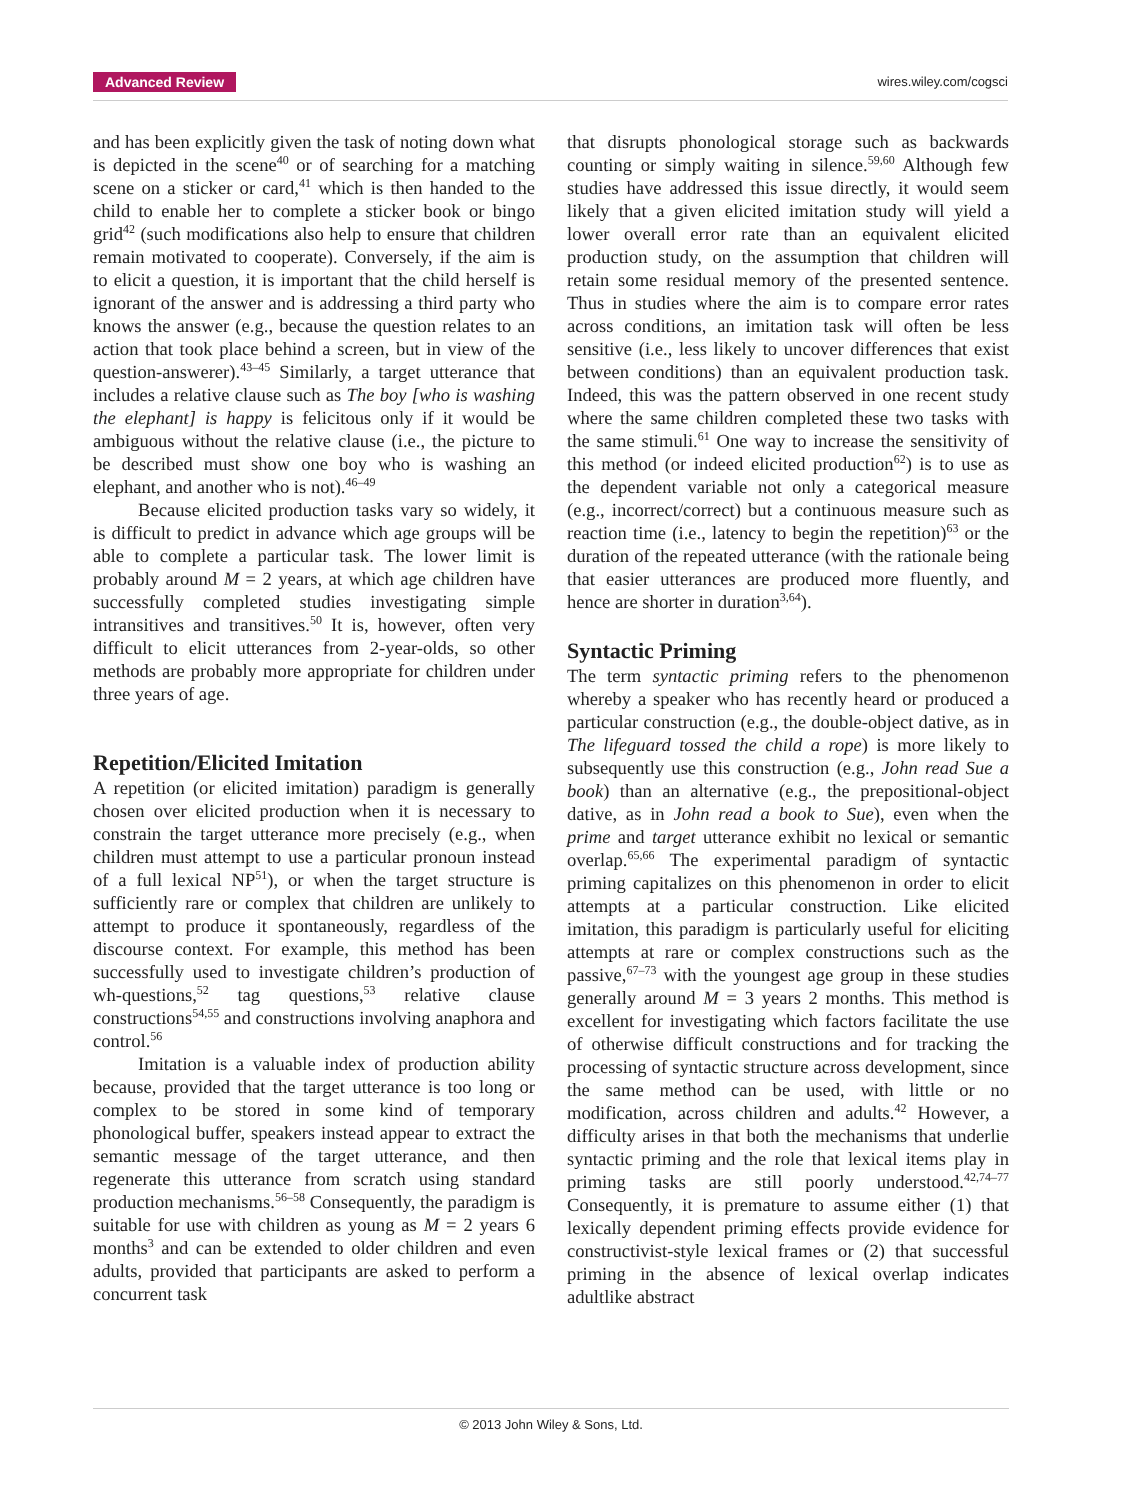Advanced Review wires.wiley.com/cogsci
and has been explicitly given the task of noting down what is depicted in the scene<sup>40</sup> or of searching for a matching scene on a sticker or card,<sup>41</sup> which is then handed to the child to enable her to complete a sticker book or bingo grid<sup>42</sup> (such modifications also help to ensure that children remain motivated to cooperate). Conversely, if the aim is to elicit a question, it is important that the child herself is ignorant of the answer and is addressing a third party who knows the answer (e.g., because the question relates to an action that took place behind a screen, but in view of the question-answerer).<sup>43–45</sup> Similarly, a target utterance that includes a relative clause such as The boy [who is washing the elephant] is happy is felicitous only if it would be ambiguous without the relative clause (i.e., the picture to be described must show one boy who is washing an elephant, and another who is not).<sup>46–49</sup>
Because elicited production tasks vary so widely, it is difficult to predict in advance which age groups will be able to complete a particular task. The lower limit is probably around M = 2 years, at which age children have successfully completed studies investigating simple intransitives and transitives.<sup>50</sup> It is, however, often very difficult to elicit utterances from 2-year-olds, so other methods are probably more appropriate for children under three years of age.
Repetition/Elicited Imitation
A repetition (or elicited imitation) paradigm is generally chosen over elicited production when it is necessary to constrain the target utterance more precisely (e.g., when children must attempt to use a particular pronoun instead of a full lexical NP<sup>51</sup>), or when the target structure is sufficiently rare or complex that children are unlikely to attempt to produce it spontaneously, regardless of the discourse context. For example, this method has been successfully used to investigate children’s production of wh-questions,<sup>52</sup> tag questions,<sup>53</sup> relative clause constructions<sup>54,55</sup> and constructions involving anaphora and control.<sup>56</sup>
Imitation is a valuable index of production ability because, provided that the target utterance is too long or complex to be stored in some kind of temporary phonological buffer, speakers instead appear to extract the semantic message of the target utterance, and then regenerate this utterance from scratch using standard production mechanisms.<sup>56–58</sup> Consequently, the paradigm is suitable for use with children as young as M = 2 years 6 months<sup>3</sup> and can be extended to older children and even adults, provided that participants are asked to perform a concurrent task
that disrupts phonological storage such as backwards counting or simply waiting in silence.<sup>59,60</sup> Although few studies have addressed this issue directly, it would seem likely that a given elicited imitation study will yield a lower overall error rate than an equivalent elicited production study, on the assumption that children will retain some residual memory of the presented sentence. Thus in studies where the aim is to compare error rates across conditions, an imitation task will often be less sensitive (i.e., less likely to uncover differences that exist between conditions) than an equivalent production task. Indeed, this was the pattern observed in one recent study where the same children completed these two tasks with the same stimuli.<sup>61</sup> One way to increase the sensitivity of this method (or indeed elicited production<sup>62</sup>) is to use as the dependent variable not only a categorical measure (e.g., incorrect/correct) but a continuous measure such as reaction time (i.e., latency to begin the repetition)<sup>63</sup> or the duration of the repeated utterance (with the rationale being that easier utterances are produced more fluently, and hence are shorter in duration<sup>3,64</sup>).
Syntactic Priming
The term syntactic priming refers to the phenomenon whereby a speaker who has recently heard or produced a particular construction (e.g., the double-object dative, as in The lifeguard tossed the child a rope) is more likely to subsequently use this construction (e.g., John read Sue a book) than an alternative (e.g., the prepositional-object dative, as in John read a book to Sue), even when the prime and target utterance exhibit no lexical or semantic overlap.<sup>65,66</sup> The experimental paradigm of syntactic priming capitalizes on this phenomenon in order to elicit attempts at a particular construction. Like elicited imitation, this paradigm is particularly useful for eliciting attempts at rare or complex constructions such as the passive,<sup>67–73</sup> with the youngest age group in these studies generally around M = 3 years 2 months. This method is excellent for investigating which factors facilitate the use of otherwise difficult constructions and for tracking the processing of syntactic structure across development, since the same method can be used, with little or no modification, across children and adults.<sup>42</sup> However, a difficulty arises in that both the mechanisms that underlie syntactic priming and the role that lexical items play in priming tasks are still poorly understood.<sup>42,74–77</sup> Consequently, it is premature to assume either (1) that lexically dependent priming effects provide evidence for constructivist-style lexical frames or (2) that successful priming in the absence of lexical overlap indicates adultlike abstract
© 2013 John Wiley & Sons, Ltd.